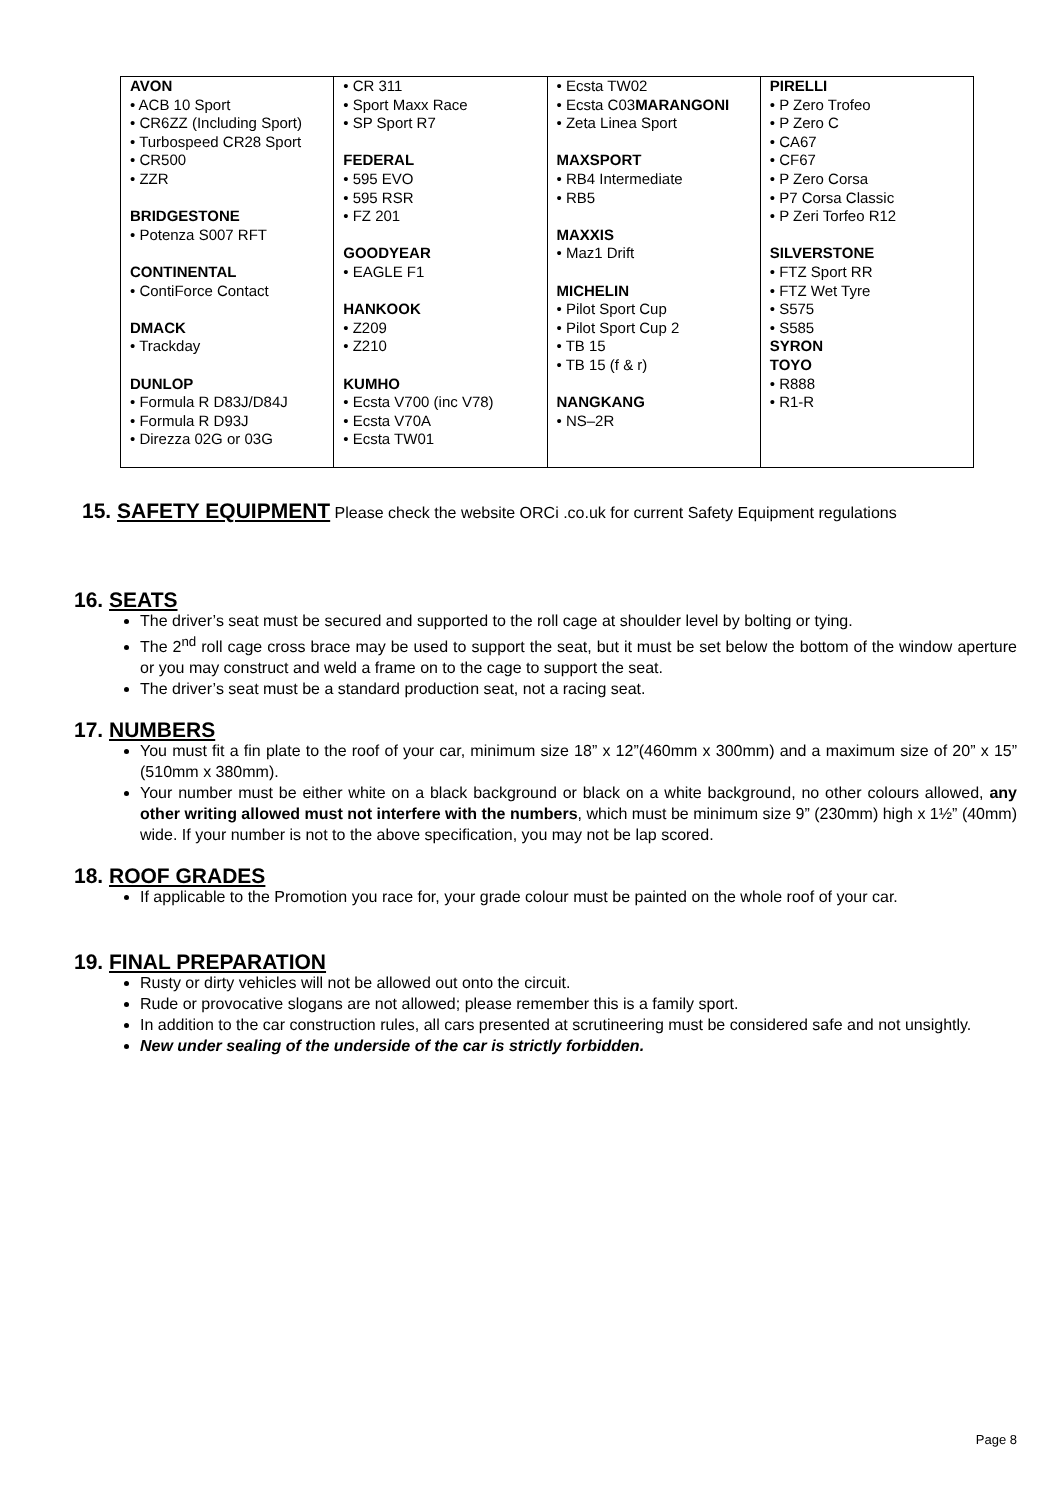| AVON • ACB 10 Sport • CR6ZZ (Including Sport) • Turbospeed CR28 Sport • CR500 • ZZR BRIDGESTONE • Potenza S007 RFT CONTINENTAL • ContiForce Contact DMACK • Trackday DUNLOP • Formula R D83J/D84J • Formula R D93J • Direzza 02G or 03G | • CR 311 • Sport Maxx Race • SP Sport R7 FEDERAL • 595 EVO • 595 RSR • FZ 201 GOODYEAR • EAGLE F1 HANKOOK • Z209 • Z210 KUMHO • Ecsta V700 (inc V78) • Ecsta V70A • Ecsta TW01 | • Ecsta TW02 • Ecsta C03 MARANGONI • Zeta Linea Sport MAXSPORT • RB4 Intermediate • RB5 MAXXIS • Maz1 Drift MICHELIN • Pilot Sport Cup • Pilot Sport Cup 2 • TB 15 • TB 15 (f & r) NANGKANG • NS–2R | PIRELLI • P Zero Trofeo • P Zero C • CA67 • CF67 • P Zero Corsa • P7 Corsa Classic • P Zeri Torfeo R12 SILVERSTONE • FTZ Sport RR • FTZ Wet Tyre • S575 • S585 SYRON TOYO • R888 • R1-R |
15. SAFETY EQUIPMENT Please check the website ORCi .co.uk for current Safety Equipment regulations
16. SEATS
The driver’s seat must be secured and supported to the roll cage at shoulder level by bolting or tying.
The 2<sup>nd</sup> roll cage cross brace may be used to support the seat, but it must be set below the bottom of the window aperture or you may construct and weld a frame on to the cage to support the seat.
The driver’s seat must be a standard production seat, not a racing seat.
17. NUMBERS
You must fit a fin plate to the roof of your car, minimum size 18” x 12”(460mm x 300mm) and a maximum size of 20” x 15” (510mm x 380mm).
Your number must be either white on a black background or black on a white background, no other colours allowed, any other writing allowed must not interfere with the numbers, which must be minimum size 9” (230mm) high x 1½” (40mm) wide. If your number is not to the above specification, you may not be lap scored.
18. ROOF GRADES
If applicable to the Promotion you race for, your grade colour must be painted on the whole roof of your car.
19. FINAL PREPARATION
Rusty or dirty vehicles will not be allowed out onto the circuit.
Rude or provocative slogans are not allowed; please remember this is a family sport.
In addition to the car construction rules, all cars presented at scrutineering must be considered safe and not unsightly.
New under sealing of the underside of the car is strictly forbidden.
Page 8